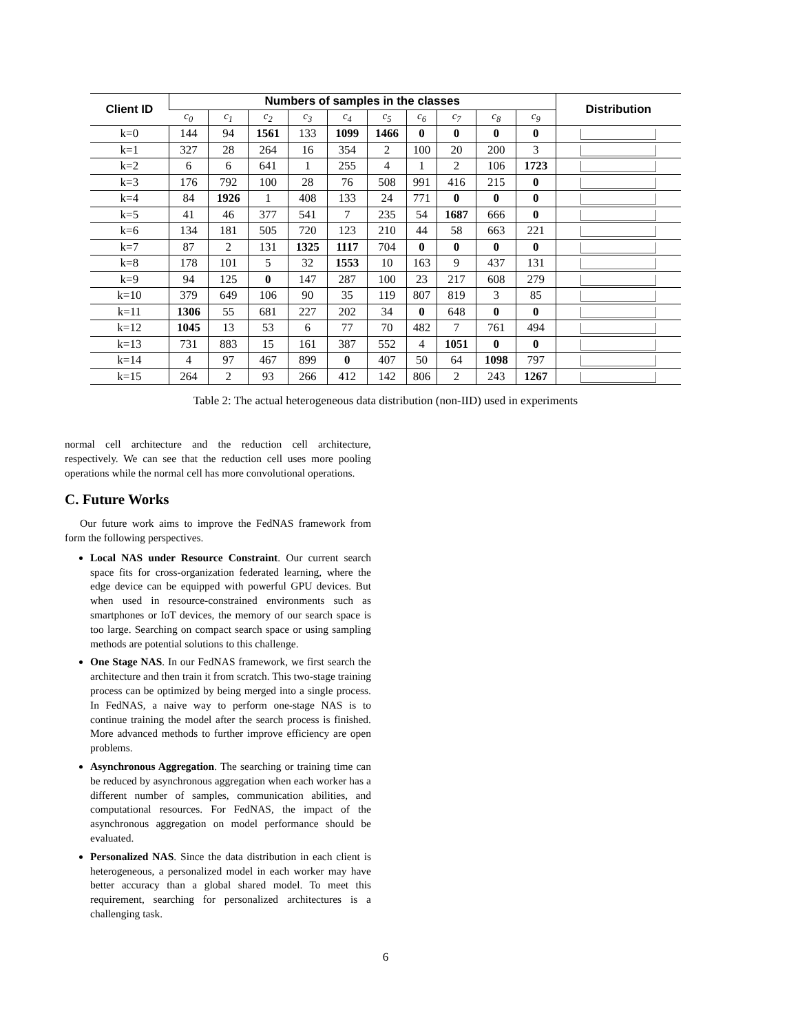| Client ID | Numbers of samples in the classes | | | | | | | | | | Distribution |
| --- | --- | --- | --- | --- | --- | --- | --- | --- | --- | --- | --- |
| | c<sub>0</sub> | c<sub>1</sub> | c<sub>2</sub> | c<sub>3</sub> | c<sub>4</sub> | c<sub>5</sub> | c<sub>6</sub> | c<sub>7</sub> | c<sub>8</sub> | c<sub>9</sub> | |
| k=0 | 144 | 94 | 1561 | 133 | 1099 | 1466 | 0 | 0 | 0 | 0 | |
| k=1 | 327 | 28 | 264 | 16 | 354 | 2 | 100 | 20 | 200 | 3 | |
| k=2 | 6 | 6 | 641 | 1 | 255 | 4 | 1 | 2 | 106 | 1723 | |
| k=3 | 176 | 792 | 100 | 28 | 76 | 508 | 991 | 416 | 215 | 0 | |
| k=4 | 84 | 1926 | 1 | 408 | 133 | 24 | 771 | 0 | 0 | 0 | |
| k=5 | 41 | 46 | 377 | 541 | 7 | 235 | 54 | 1687 | 666 | 0 | |
| k=6 | 134 | 181 | 505 | 720 | 123 | 210 | 44 | 58 | 663 | 221 | |
| k=7 | 87 | 2 | 131 | 1325 | 1117 | 704 | 0 | 0 | 0 | 0 | |
| k=8 | 178 | 101 | 5 | 32 | 1553 | 10 | 163 | 9 | 437 | 131 | |
| k=9 | 94 | 125 | 0 | 147 | 287 | 100 | 23 | 217 | 608 | 279 | |
| k=10 | 379 | 649 | 106 | 90 | 35 | 119 | 807 | 819 | 3 | 85 | |
| k=11 | 1306 | 55 | 681 | 227 | 202 | 34 | 0 | 648 | 0 | 0 | |
| k=12 | 1045 | 13 | 53 | 6 | 77 | 70 | 482 | 7 | 761 | 494 | |
| k=13 | 731 | 883 | 15 | 161 | 387 | 552 | 4 | 1051 | 0 | 0 | |
| k=14 | 4 | 97 | 467 | 899 | 0 | 407 | 50 | 64 | 1098 | 797 | |
| k=15 | 264 | 2 | 93 | 266 | 412 | 142 | 806 | 2 | 243 | 1267 | |
Table 2: The actual heterogeneous data distribution (non-IID) used in experiments
normal cell architecture and the reduction cell architecture, respectively. We can see that the reduction cell uses more pooling operations while the normal cell has more convolutional operations.
C. Future Works
Our future work aims to improve the FedNAS framework from form the following perspectives.
Local NAS under Resource Constraint. Our current search space fits for cross-organization federated learning, where the edge device can be equipped with powerful GPU devices. But when used in resource-constrained environments such as smartphones or IoT devices, the memory of our search space is too large. Searching on compact search space or using sampling methods are potential solutions to this challenge.
One Stage NAS. In our FedNAS framework, we first search the architecture and then train it from scratch. This two-stage training process can be optimized by being merged into a single process. In FedNAS, a naive way to perform one-stage NAS is to continue training the model after the search process is finished. More advanced methods to further improve efficiency are open problems.
Asynchronous Aggregation. The searching or training time can be reduced by asynchronous aggregation when each worker has a different number of samples, communication abilities, and computational resources. For FedNAS, the impact of the asynchronous aggregation on model performance should be evaluated.
Personalized NAS. Since the data distribution in each client is heterogeneous, a personalized model in each worker may have better accuracy than a global shared model. To meet this requirement, searching for personalized architectures is a challenging task.
6